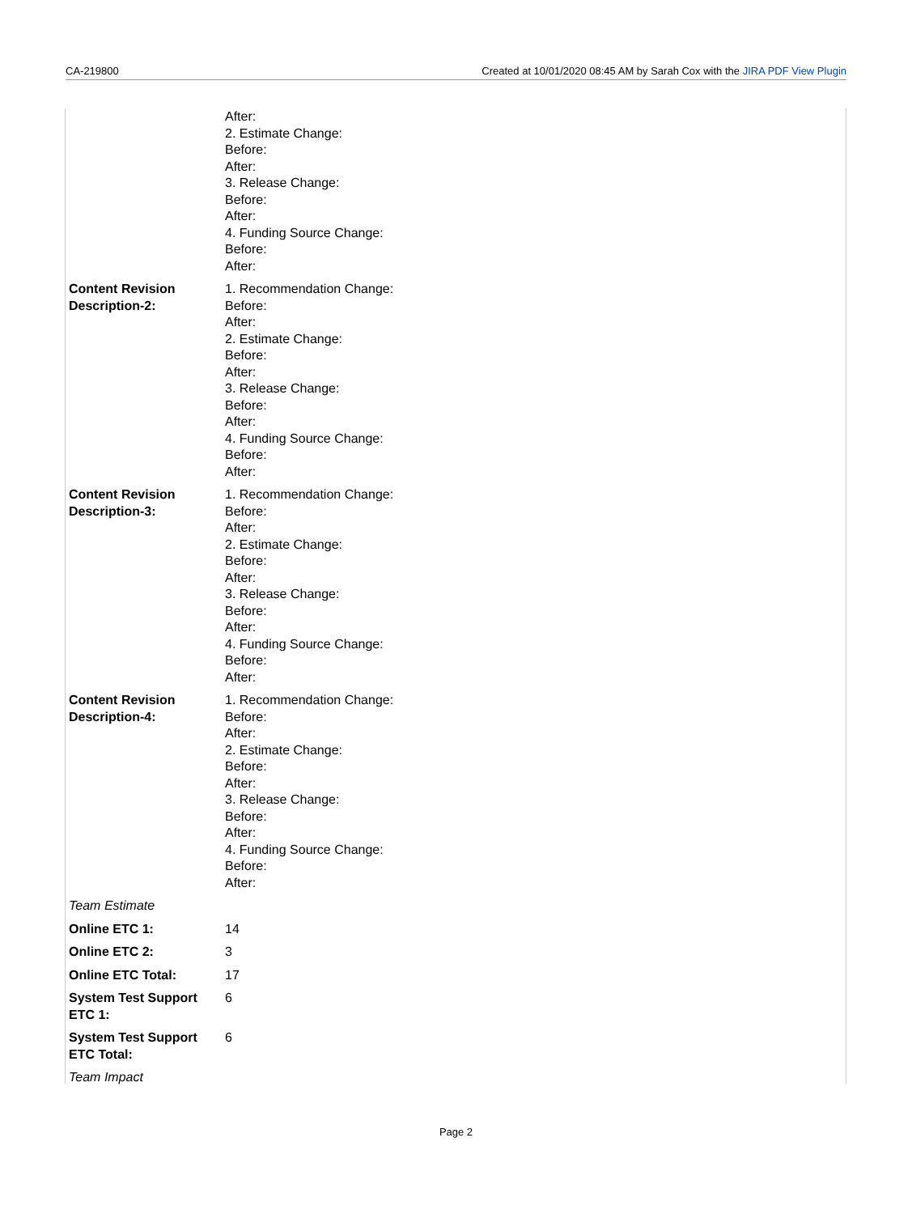CA-219800 Created at 10/01/2020 08:45 AM by Sarah Cox with the JIRA PDF View Plugin
| | After: 2. Estimate Change: Before: After: 3. Release Change: Before: After: 4. Funding Source Change: Before: After: |
| Content Revision Description-2: | 1. Recommendation Change: Before: After: 2. Estimate Change: Before: After: 3. Release Change: Before: After: 4. Funding Source Change: Before: After: |
| Content Revision Description-3: | 1. Recommendation Change: Before: After: 2. Estimate Change: Before: After: 3. Release Change: Before: After: 4. Funding Source Change: Before: After: |
| Content Revision Description-4: | 1. Recommendation Change: Before: After: 2. Estimate Change: Before: After: 3. Release Change: Before: After: 4. Funding Source Change: Before: After: |
| Team Estimate | |
| Online ETC 1: | 14 |
| Online ETC 2: | 3 |
| Online ETC Total: | 17 |
| System Test Support ETC 1: | 6 |
| System Test Support ETC Total: | 6 |
| Team Impact | |
Page 2